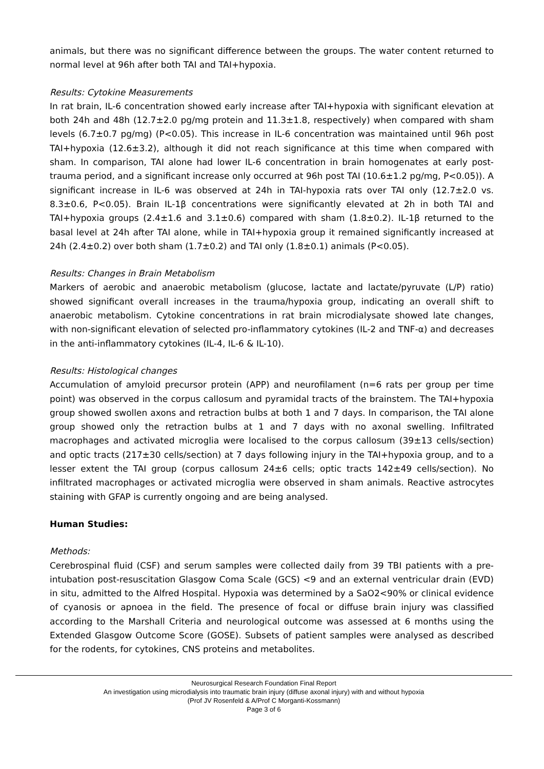animals, but there was no significant difference between the groups. The water content returned to normal level at 96h after both TAI and TAI+hypoxia.
Results: Cytokine Measurements
In rat brain, IL-6 concentration showed early increase after TAI+hypoxia with significant elevation at both 24h and 48h (12.7±2.0 pg/mg protein and 11.3±1.8, respectively) when compared with sham levels (6.7±0.7 pg/mg) (P<0.05). This increase in IL-6 concentration was maintained until 96h post TAI+hypoxia (12.6±3.2), although it did not reach significance at this time when compared with sham. In comparison, TAI alone had lower IL-6 concentration in brain homogenates at early post-trauma period, and a significant increase only occurred at 96h post TAI (10.6±1.2 pg/mg, P<0.05)). A significant increase in IL-6 was observed at 24h in TAI-hypoxia rats over TAI only (12.7±2.0 vs. 8.3±0.6, P<0.05). Brain IL-1β concentrations were significantly elevated at 2h in both TAI and TAI+hypoxia groups (2.4±1.6 and 3.1±0.6) compared with sham (1.8±0.2). IL-1β returned to the basal level at 24h after TAI alone, while in TAI+hypoxia group it remained significantly increased at 24h (2.4±0.2) over both sham (1.7±0.2) and TAI only (1.8±0.1) animals (P<0.05).
Results: Changes in Brain Metabolism
Markers of aerobic and anaerobic metabolism (glucose, lactate and lactate/pyruvate (L/P) ratio) showed significant overall increases in the trauma/hypoxia group, indicating an overall shift to anaerobic metabolism. Cytokine concentrations in rat brain microdialysate showed late changes, with non-significant elevation of selected pro-inflammatory cytokines (IL-2 and TNF-α) and decreases in the anti-inflammatory cytokines (IL-4, IL-6 & IL-10).
Results: Histological changes
Accumulation of amyloid precursor protein (APP) and neurofilament (n=6 rats per group per time point) was observed in the corpus callosum and pyramidal tracts of the brainstem. The TAI+hypoxia group showed swollen axons and retraction bulbs at both 1 and 7 days. In comparison, the TAI alone group showed only the retraction bulbs at 1 and 7 days with no axonal swelling. Infiltrated macrophages and activated microglia were localised to the corpus callosum (39±13 cells/section) and optic tracts (217±30 cells/section) at 7 days following injury in the TAI+hypoxia group, and to a lesser extent the TAI group (corpus callosum 24±6 cells; optic tracts 142±49 cells/section). No infiltrated macrophages or activated microglia were observed in sham animals. Reactive astrocytes staining with GFAP is currently ongoing and are being analysed.
Human Studies:
Methods:
Cerebrospinal fluid (CSF) and serum samples were collected daily from 39 TBI patients with a pre-intubation post-resuscitation Glasgow Coma Scale (GCS) <9 and an external ventricular drain (EVD) in situ, admitted to the Alfred Hospital. Hypoxia was determined by a SaO2<90% or clinical evidence of cyanosis or apnoea in the field. The presence of focal or diffuse brain injury was classified according to the Marshall Criteria and neurological outcome was assessed at 6 months using the Extended Glasgow Outcome Score (GOSE). Subsets of patient samples were analysed as described for the rodents, for cytokines, CNS proteins and metabolites.
Neurosurgical Research Foundation Final Report
An investigation using microdialysis into traumatic brain injury (diffuse axonal injury) with and without hypoxia
(Prof JV Rosenfeld & A/Prof C Morganti-Kossmann)
Page 3 of 6